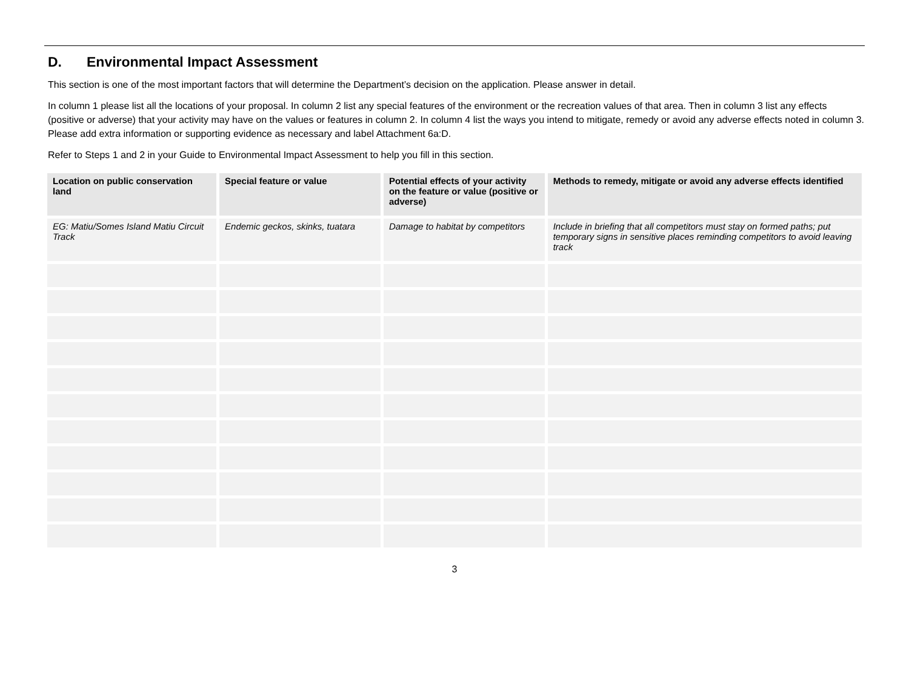D. Environmental Impact Assessment
This section is one of the most important factors that will determine the Department’s decision on the application. Please answer in detail.
In column 1 please list all the locations of your proposal. In column 2 list any special features of the environment or the recreation values of that area. Then in column 3 list any effects (positive or adverse) that your activity may have on the values or features in column 2. In column 4 list the ways you intend to mitigate, remedy or avoid any adverse effects noted in column 3. Please add extra information or supporting evidence as necessary and label Attachment 6a:D.
Refer to Steps 1 and 2 in your Guide to Environmental Impact Assessment to help you fill in this section.
| Location on public conservation land | Special feature or value | Potential effects of your activity on the feature or value (positive or adverse) | Methods to remedy, mitigate or avoid any adverse effects identified |
| --- | --- | --- | --- |
| EG: Matiu/Somes Island Matiu Circuit Track | Endemic geckos, skinks, tuatara | Damage to habitat by competitors | Include in briefing that all competitors must stay on formed paths; put temporary signs in sensitive places reminding competitors to avoid leaving track |
3